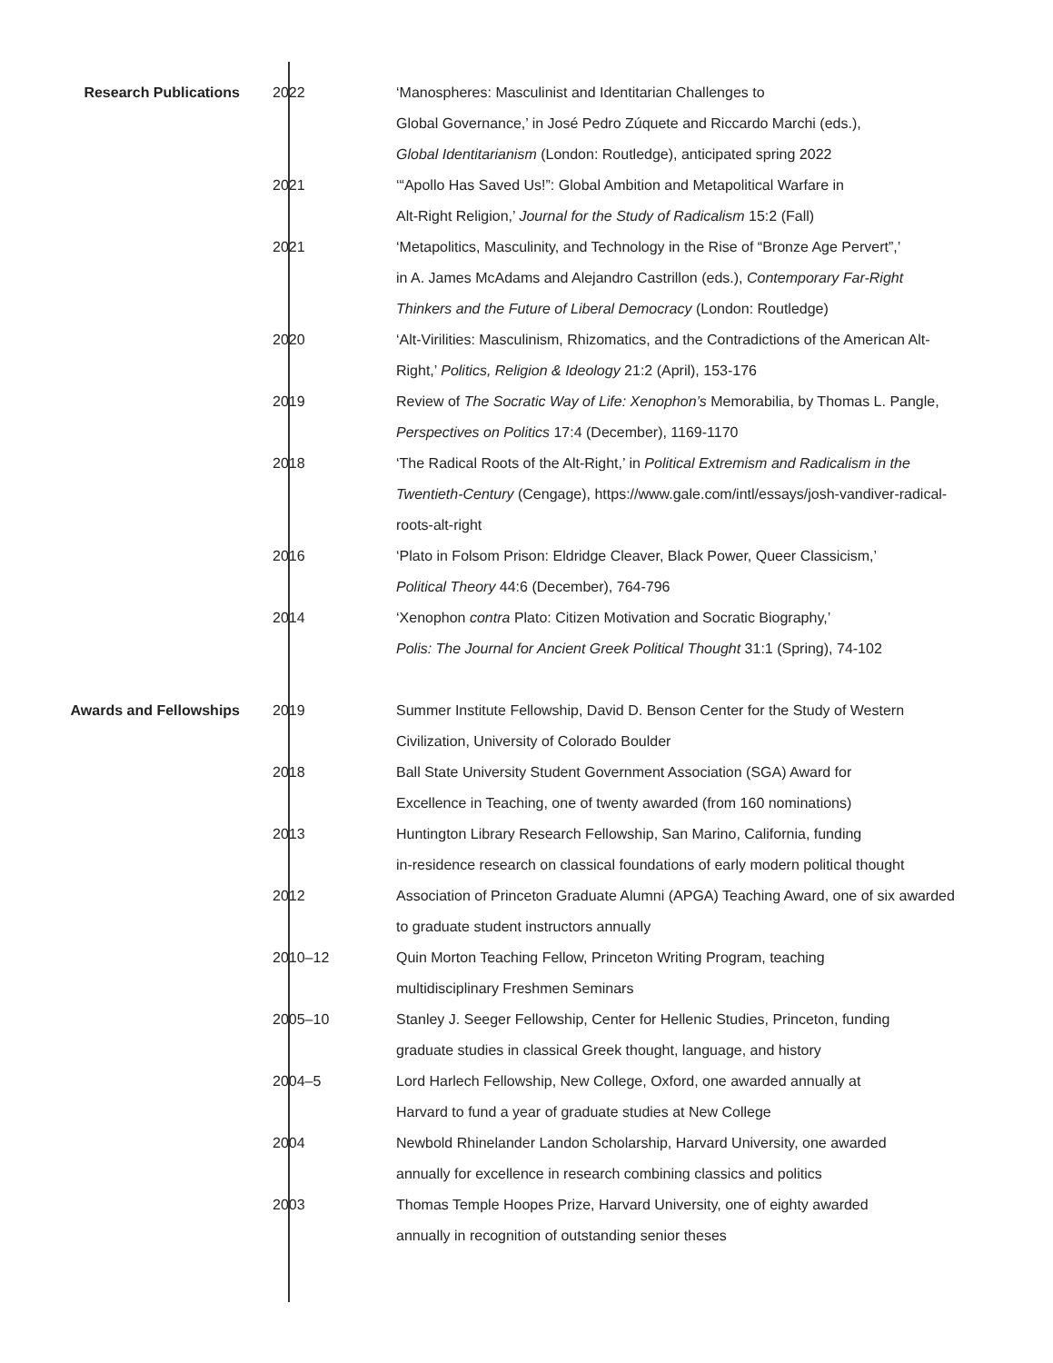Research Publications 2022 ‘Manospheres: Masculinist and Identitarian Challenges to
Global Governance,’ in José Pedro Zúquete and Riccardo Marchi (eds.),
Global Identitarianism (London: Routledge), anticipated spring 2022
2021 ‘“Apollo Has Saved Us!”: Global Ambition and Metapolitical Warfare in
Alt-Right Religion,’ Journal for the Study of Radicalism 15:2 (Fall)
2021 ‘Metapolitics, Masculinity, and Technology in the Rise of “Bronze Age Pervert”,’
in A. James McAdams and Alejandro Castrillon (eds.), Contemporary Far-Right Thinkers and the Future of Liberal Democracy (London: Routledge)
2020 ‘Alt-Virilities: Masculinism, Rhizomatics, and the Contradictions of the American Alt-Right,’ Politics, Religion & Ideology 21:2 (April), 153-176
2019 Review of The Socratic Way of Life: Xenophon’s Memorabilia, by Thomas L. Pangle, Perspectives on Politics 17:4 (December), 1169-1170
2018 ‘The Radical Roots of the Alt-Right,’ in Political Extremism and Radicalism in the Twentieth-Century (Cengage), https://www.gale.com/intl/essays/josh-vandiver-radical-roots-alt-right
2016 ‘Plato in Folsom Prison: Eldridge Cleaver, Black Power, Queer Classicism,’
Political Theory 44:6 (December), 764-796
2014 ‘Xenophon contra Plato: Citizen Motivation and Socratic Biography,’
Polis: The Journal for Ancient Greek Political Thought 31:1 (Spring), 74-102
Awards and Fellowships 2019 Summer Institute Fellowship, David D. Benson Center for the Study of Western Civilization, University of Colorado Boulder
2018 Ball State University Student Government Association (SGA) Award for
Excellence in Teaching, one of twenty awarded (from 160 nominations)
2013 Huntington Library Research Fellowship, San Marino, California, funding
in-residence research on classical foundations of early modern political thought
2012 Association of Princeton Graduate Alumni (APGA) Teaching Award, one of six awarded to graduate student instructors annually
2010–12 Quin Morton Teaching Fellow, Princeton Writing Program, teaching
multidisciplinary Freshmen Seminars
2005–10 Stanley J. Seeger Fellowship, Center for Hellenic Studies, Princeton, funding
graduate studies in classical Greek thought, language, and history
2004–5 Lord Harlech Fellowship, New College, Oxford, one awarded annually at
Harvard to fund a year of graduate studies at New College
2004 Newbold Rhinelander Landon Scholarship, Harvard University, one awarded
annually for excellence in research combining classics and politics
2003 Thomas Temple Hoopes Prize, Harvard University, one of eighty awarded
annually in recognition of outstanding senior theses